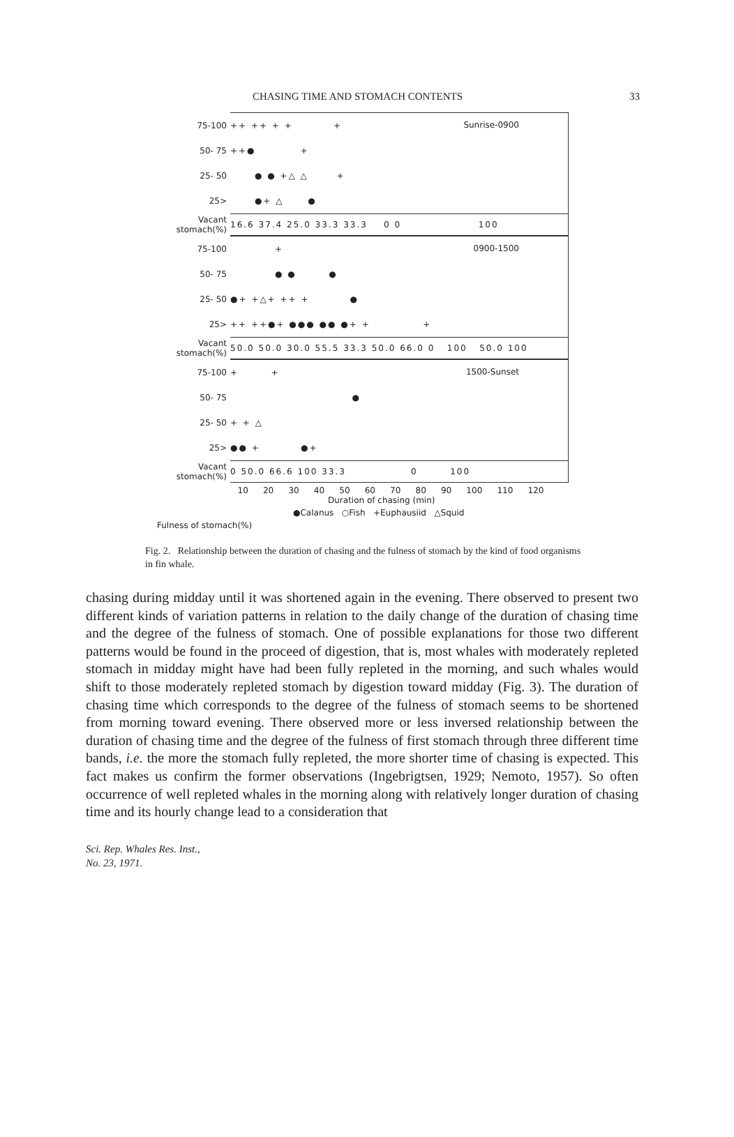CHASING TIME AND STOMACH CONTENTS 33
Sunrise-0900
75-100 ++ ++ + + +
50- 75 ++● +
25- 50 ● ● +△ △ +
25> ●+ △ ●
Vacant stomach(%) 16.6 37.4 25.0 33.3 33.3 0 0 100
0900-1500
75-100 +
50- 75 ● ● ●
25- 50 ●+ +△+ ++ + ●
25> ++ ++●+ ●●● ●● ●+ + +
Vacant stomach(%) 50.0 50.0 30.0 55.5 33.3 50.0 66.0 0 100 50.0 100
1500-Sunset
75-100 + +
50- 75 ●
25- 50 + + △
25> ●● + ●+
Vacant stomach(%) 0 50.0 66.6 100 33.3 0 100
10 20 30 40 50 60 70 80 90 100 110 120
Duration of chasing (min)
●Calanus ○Fish +Euphausiid △Squid
Fulness of stomach(%)
Fig. 2. Relationship between the duration of chasing and the fulness of stomach by the kind of food organisms in fin whale.
chasing during midday until it was shortened again in the evening. There observed to present two different kinds of variation patterns in relation to the daily change of the duration of chasing time and the degree of the fulness of stomach. One of possible explanations for those two different patterns would be found in the proceed of digestion, that is, most whales with moderately repleted stomach in midday might have had been fully repleted in the morning, and such whales would shift to those moderately repleted stomach by digestion toward midday (Fig. 3). The duration of chasing time which corresponds to the degree of the fulness of stomach seems to be shortened from morning toward evening. There observed more or less inversed relationship between the duration of chasing time and the degree of the fulness of first stomach through three different time bands, i.e. the more the stomach fully repleted, the more shorter time of chasing is expected. This fact makes us confirm the former observations (Ingebrigtsen, 1929; Nemoto, 1957). So often occurrence of well repleted whales in the morning along with relatively longer duration of chasing time and its hourly change lead to a consideration that
Sci. Rep. Whales Res. Inst.,
No. 23, 1971.